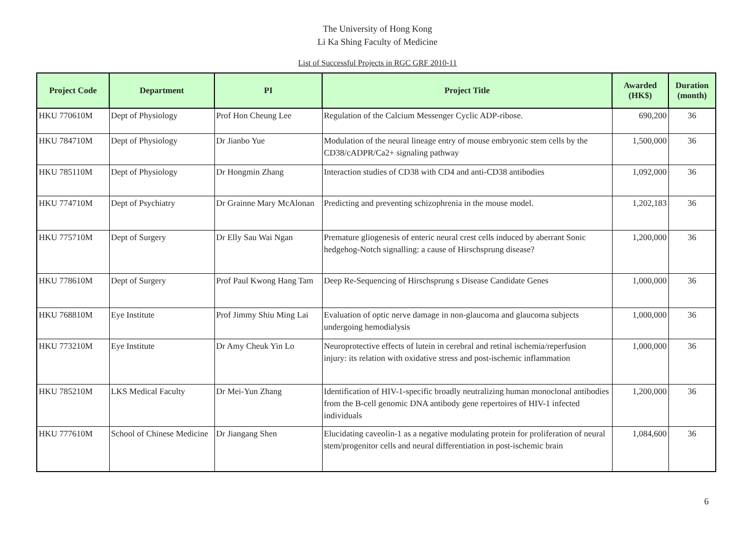The University of Hong Kong
Li Ka Shing Faculty of Medicine
List of Successful Projects in RGC GRF 2010-11
| Project Code | Department | PI | Project Title | Awarded (HK$) | Duration (month) |
| --- | --- | --- | --- | --- | --- |
| HKU 770610M | Dept of Physiology | Prof Hon Cheung Lee | Regulation of the Calcium Messenger Cyclic ADP-ribose. | 690,200 | 36 |
| HKU 784710M | Dept of Physiology | Dr Jianbo Yue | Modulation of the neural lineage entry of mouse embryonic stem cells by the CD38/cADPR/Ca2+ signaling pathway | 1,500,000 | 36 |
| HKU 785110M | Dept of Physiology | Dr Hongmin Zhang | Interaction studies of CD38 with CD4 and anti-CD38 antibodies | 1,092,000 | 36 |
| HKU 774710M | Dept of Psychiatry | Dr Grainne Mary McAlonan | Predicting and preventing schizophrenia in the mouse model. | 1,202,183 | 36 |
| HKU 775710M | Dept of Surgery | Dr Elly Sau Wai Ngan | Premature gliogenesis of enteric neural crest cells induced by aberrant Sonic hedgehog-Notch signalling: a cause of Hirschsprung disease? | 1,200,000 | 36 |
| HKU 778610M | Dept of Surgery | Prof Paul Kwong Hang Tam | Deep Re-Sequencing of Hirschsprung s Disease Candidate Genes | 1,000,000 | 36 |
| HKU 768810M | Eye Institute | Prof Jimmy Shiu Ming Lai | Evaluation of optic nerve damage in non-glaucoma and glaucoma subjects undergoing hemodialysis | 1,000,000 | 36 |
| HKU 773210M | Eye Institute | Dr Amy Cheuk Yin Lo | Neuroprotective effects of lutein in cerebral and retinal ischemia/reperfusion injury: its relation with oxidative stress and post-ischemic inflammation | 1,000,000 | 36 |
| HKU 785210M | LKS Medical Faculty | Dr Mei-Yun Zhang | Identification of HIV-1-specific broadly neutralizing human monoclonal antibodies from the B-cell genomic DNA antibody gene repertoires of HIV-1 infected individuals | 1,200,000 | 36 |
| HKU 777610M | School of Chinese Medicine | Dr Jiangang Shen | Elucidating caveolin-1 as a negative modulating protein for proliferation of neural stem/progenitor cells and neural differentiation in post-ischemic brain | 1,084,600 | 36 |
6